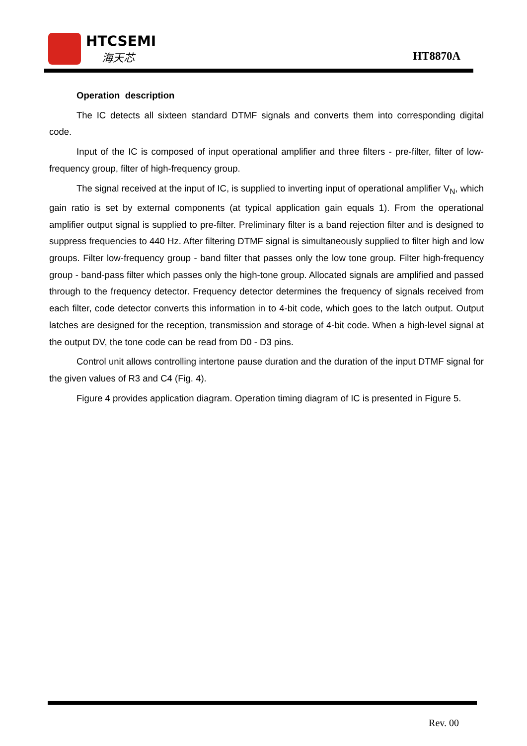HTCSEMI
海天芯 HT8870A
Operation description
The IC detects all sixteen standard DTMF signals and converts them into corresponding digital code.
Input of the IC is composed of input operational amplifier and three filters - pre-filter, filter of low- frequency group, filter of high-frequency group.
The signal received at the input of IC, is supplied to inverting input of operational amplifier V<sub>N</sub>, which gain ratio is set by external components (at typical application gain equals 1). From the operational amplifier output signal is supplied to pre-filter. Preliminary filter is a band rejection filter and is designed to suppress frequencies to 440 Hz. After filtering DTMF signal is simultaneously supplied to filter high and low groups. Filter low-frequency group - band filter that passes only the low tone group. Filter high-frequency group - band-pass filter which passes only the high-tone group. Allocated signals are amplified and passed through to the frequency detector. Frequency detector determines the frequency of signals received from each filter, code detector converts this information in to 4-bit code, which goes to the latch output. Output latches are designed for the reception, transmission and storage of 4-bit code. When a high-level signal at the output DV, the tone code can be read from D0 - D3 pins.
Control unit allows controlling intertone pause duration and the duration of the input DTMF signal for the given values of R3 and C4 (Fig. 4).
Figure 4 provides application diagram. Operation timing diagram of IC is presented in Figure 5.
Rev. 00